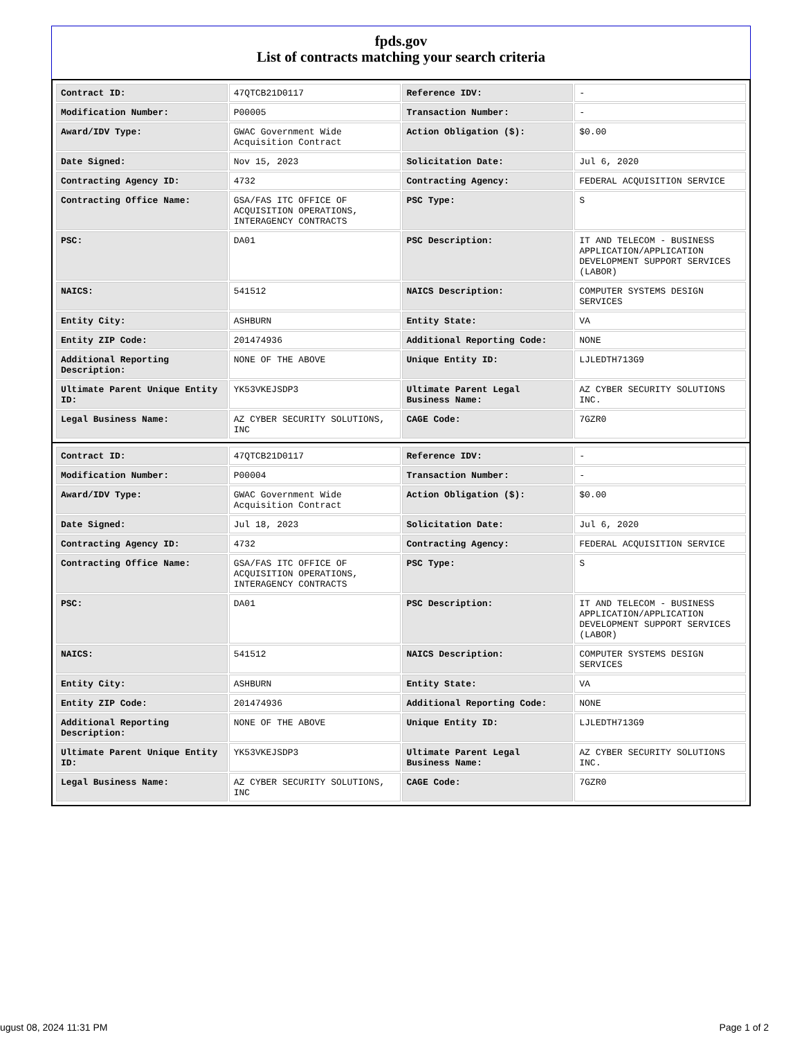fpds.gov
List of contracts matching your search criteria
| Contract ID: | 47QTCB21D0117 | Reference IDV: | - |
| Modification Number: | P00005 | Transaction Number: | - |
| Award/IDV Type: | GWAC Government Wide Acquisition Contract | Action Obligation ($): | $0.00 |
| Date Signed: | Nov 15, 2023 | Solicitation Date: | Jul 6, 2020 |
| Contracting Agency ID: | 4732 | Contracting Agency: | FEDERAL ACQUISITION SERVICE |
| Contracting Office Name: | GSA/FAS ITC OFFICE OF ACQUISITION OPERATIONS, INTERAGENCY CONTRACTS | PSC Type: | S |
| PSC: | DA01 | PSC Description: | IT AND TELECOM - BUSINESS APPLICATION/APPLICATION DEVELOPMENT SUPPORT SERVICES (LABOR) |
| NAICS: | 541512 | NAICS Description: | COMPUTER SYSTEMS DESIGN SERVICES |
| Entity City: | ASHBURN | Entity State: | VA |
| Entity ZIP Code: | 201474936 | Additional Reporting Code: | NONE |
| Additional Reporting Description: | NONE OF THE ABOVE | Unique Entity ID: | LJLEDTH713G9 |
| Ultimate Parent Unique Entity ID: | YK53VKEJSDP3 | Ultimate Parent Legal Business Name: | AZ CYBER SECURITY SOLUTIONS INC. |
| Legal Business Name: | AZ CYBER SECURITY SOLUTIONS, INC | CAGE Code: | 7GZR0 |
| Contract ID: | 47QTCB21D0117 | Reference IDV: | - |
| Modification Number: | P00004 | Transaction Number: | - |
| Award/IDV Type: | GWAC Government Wide Acquisition Contract | Action Obligation ($): | $0.00 |
| Date Signed: | Jul 18, 2023 | Solicitation Date: | Jul 6, 2020 |
| Contracting Agency ID: | 4732 | Contracting Agency: | FEDERAL ACQUISITION SERVICE |
| Contracting Office Name: | GSA/FAS ITC OFFICE OF ACQUISITION OPERATIONS, INTERAGENCY CONTRACTS | PSC Type: | S |
| PSC: | DA01 | PSC Description: | IT AND TELECOM - BUSINESS APPLICATION/APPLICATION DEVELOPMENT SUPPORT SERVICES (LABOR) |
| NAICS: | 541512 | NAICS Description: | COMPUTER SYSTEMS DESIGN SERVICES |
| Entity City: | ASHBURN | Entity State: | VA |
| Entity ZIP Code: | 201474936 | Additional Reporting Code: | NONE |
| Additional Reporting Description: | NONE OF THE ABOVE | Unique Entity ID: | LJLEDTH713G9 |
| Ultimate Parent Unique Entity ID: | YK53VKEJSDP3 | Ultimate Parent Legal Business Name: | AZ CYBER SECURITY SOLUTIONS INC. |
| Legal Business Name: | AZ CYBER SECURITY SOLUTIONS, INC | CAGE Code: | 7GZR0 |
ugust 08, 2024 11:31 PM Page 1 of 2